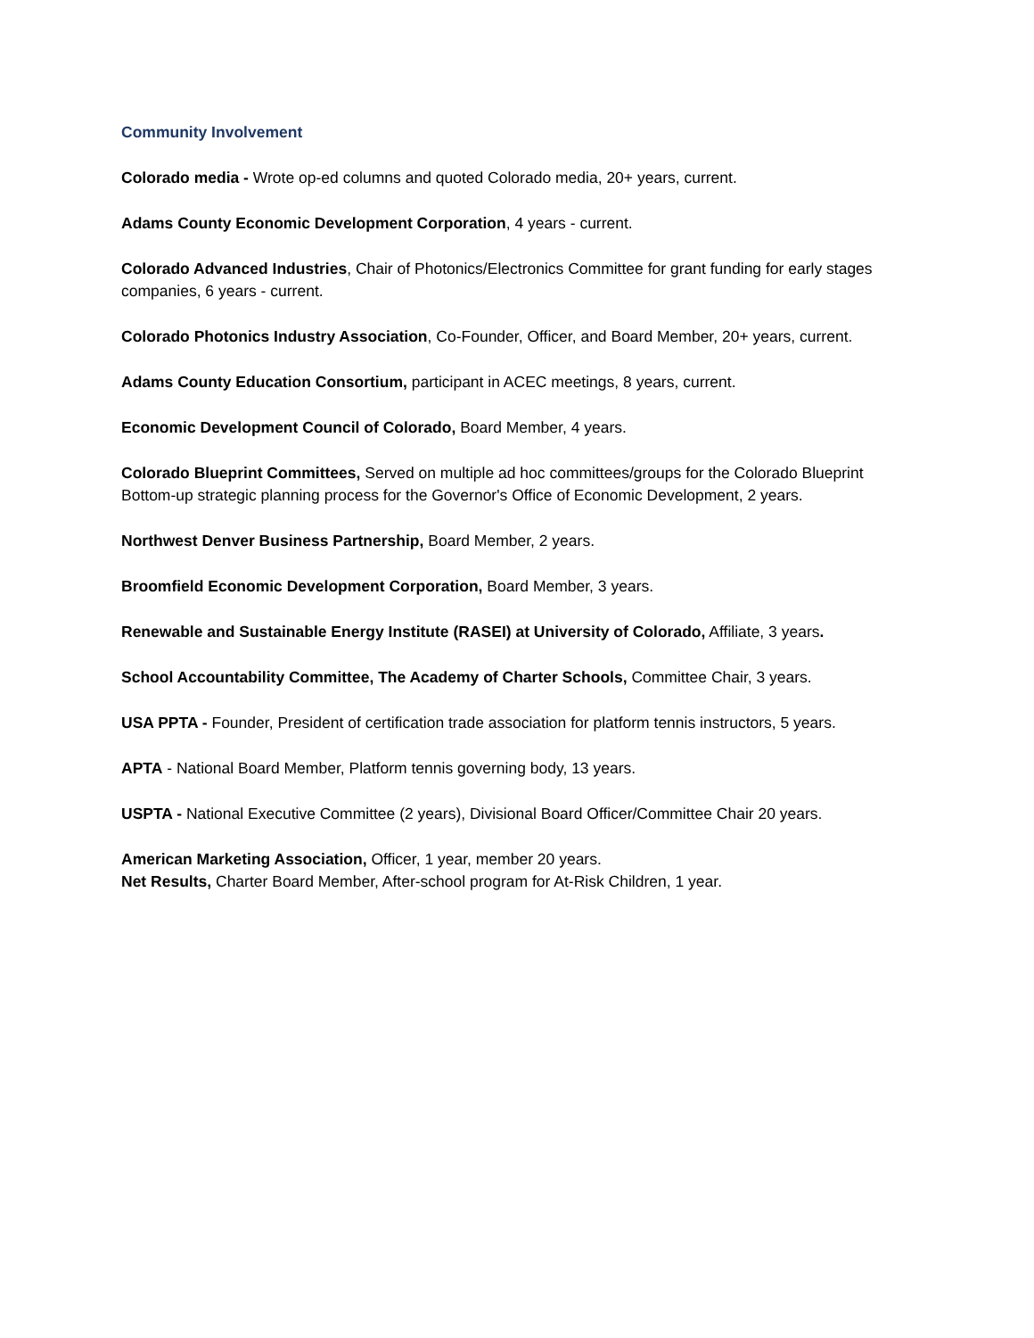Community Involvement
Colorado media - Wrote op-ed columns and quoted Colorado media, 20+ years, current.
Adams County Economic Development Corporation, 4 years - current.
Colorado Advanced Industries, Chair of Photonics/Electronics Committee for grant funding for early stages companies, 6 years - current.
Colorado Photonics Industry Association, Co-Founder, Officer, and Board Member, 20+ years, current.
Adams County Education Consortium, participant in ACEC meetings, 8 years, current.
Economic Development Council of Colorado, Board Member, 4 years.
Colorado Blueprint Committees, Served on multiple ad hoc committees/groups for the Colorado Blueprint Bottom-up strategic planning process for the Governor's Office of Economic Development, 2 years.
Northwest Denver Business Partnership, Board Member, 2 years.
Broomfield Economic Development Corporation, Board Member, 3 years.
Renewable and Sustainable Energy Institute (RASEI) at University of Colorado, Affiliate, 3 years.
School Accountability Committee, The Academy of Charter Schools, Committee Chair, 3 years.
USA PPTA - Founder, President of certification trade association for platform tennis instructors, 5 years.
APTA - National Board Member, Platform tennis governing body, 13 years.
USPTA - National Executive Committee (2 years), Divisional Board Officer/Committee Chair 20 years.
American Marketing Association, Officer, 1 year, member 20 years.
Net Results, Charter Board Member, After-school program for At-Risk Children, 1 year.